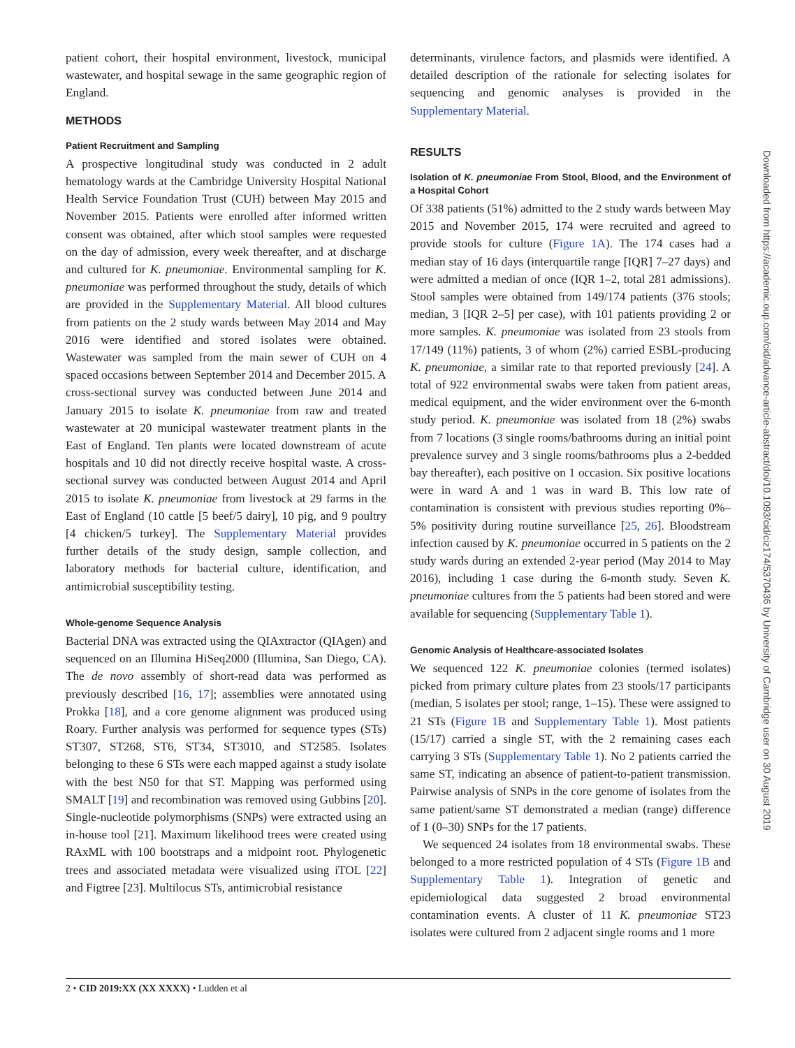patient cohort, their hospital environment, livestock, municipal wastewater, and hospital sewage in the same geographic region of England.
METHODS
Patient Recruitment and Sampling
A prospective longitudinal study was conducted in 2 adult hematology wards at the Cambridge University Hospital National Health Service Foundation Trust (CUH) between May 2015 and November 2015. Patients were enrolled after informed written consent was obtained, after which stool samples were requested on the day of admission, every week thereafter, and at discharge and cultured for K. pneumoniae. Environmental sampling for K. pneumoniae was performed throughout the study, details of which are provided in the Supplementary Material. All blood cultures from patients on the 2 study wards between May 2014 and May 2016 were identified and stored isolates were obtained. Wastewater was sampled from the main sewer of CUH on 4 spaced occasions between September 2014 and December 2015. A cross-sectional survey was conducted between June 2014 and January 2015 to isolate K. pneumoniae from raw and treated wastewater at 20 municipal wastewater treatment plants in the East of England. Ten plants were located downstream of acute hospitals and 10 did not directly receive hospital waste. A cross-sectional survey was conducted between August 2014 and April 2015 to isolate K. pneumoniae from livestock at 29 farms in the East of England (10 cattle [5 beef/5 dairy], 10 pig, and 9 poultry [4 chicken/5 turkey]. The Supplementary Material provides further details of the study design, sample collection, and laboratory methods for bacterial culture, identification, and antimicrobial susceptibility testing.
Whole-genome Sequence Analysis
Bacterial DNA was extracted using the QIAxtractor (QIAgen) and sequenced on an Illumina HiSeq2000 (Illumina, San Diego, CA). The de novo assembly of short-read data was performed as previously described [16, 17]; assemblies were annotated using Prokka [18], and a core genome alignment was produced using Roary. Further analysis was performed for sequence types (STs) ST307, ST268, ST6, ST34, ST3010, and ST2585. Isolates belonging to these 6 STs were each mapped against a study isolate with the best N50 for that ST. Mapping was performed using SMALT [19] and recombination was removed using Gubbins [20]. Single-nucleotide polymorphisms (SNPs) were extracted using an in-house tool [21]. Maximum likelihood trees were created using RAxML with 100 bootstraps and a midpoint root. Phylogenetic trees and associated metadata were visualized using iTOL [22] and Figtree [23]. Multilocus STs, antimicrobial resistance
determinants, virulence factors, and plasmids were identified. A detailed description of the rationale for selecting isolates for sequencing and genomic analyses is provided in the Supplementary Material.
RESULTS
Isolation of K. pneumoniae From Stool, Blood, and the Environment of a Hospital Cohort
Of 338 patients (51%) admitted to the 2 study wards between May 2015 and November 2015, 174 were recruited and agreed to provide stools for culture (Figure 1A). The 174 cases had a median stay of 16 days (interquartile range [IQR] 7–27 days) and were admitted a median of once (IQR 1–2, total 281 admissions). Stool samples were obtained from 149/174 patients (376 stools; median, 3 [IQR 2–5] per case), with 101 patients providing 2 or more samples. K. pneumoniae was isolated from 23 stools from 17/149 (11%) patients, 3 of whom (2%) carried ESBL-producing K. pneumoniae, a similar rate to that reported previously [24]. A total of 922 environmental swabs were taken from patient areas, medical equipment, and the wider environment over the 6-month study period. K. pneumoniae was isolated from 18 (2%) swabs from 7 locations (3 single rooms/bathrooms during an initial point prevalence survey and 3 single rooms/bathrooms plus a 2-bedded bay thereafter), each positive on 1 occasion. Six positive locations were in ward A and 1 was in ward B. This low rate of contamination is consistent with previous studies reporting 0%–5% positivity during routine surveillance [25, 26]. Bloodstream infection caused by K. pneumoniae occurred in 5 patients on the 2 study wards during an extended 2-year period (May 2014 to May 2016), including 1 case during the 6-month study. Seven K. pneumoniae cultures from the 5 patients had been stored and were available for sequencing (Supplementary Table 1).
Genomic Analysis of Healthcare-associated Isolates
We sequenced 122 K. pneumoniae colonies (termed isolates) picked from primary culture plates from 23 stools/17 participants (median, 5 isolates per stool; range, 1–15). These were assigned to 21 STs (Figure 1B and Supplementary Table 1). Most patients (15/17) carried a single ST, with the 2 remaining cases each carrying 3 STs (Supplementary Table 1). No 2 patients carried the same ST, indicating an absence of patient-to-patient transmission. Pairwise analysis of SNPs in the core genome of isolates from the same patient/same ST demonstrated a median (range) difference of 1 (0–30) SNPs for the 17 patients.
We sequenced 24 isolates from 18 environmental swabs. These belonged to a more restricted population of 4 STs (Figure 1B and Supplementary Table 1). Integration of genetic and epidemiological data suggested 2 broad environmental contamination events. A cluster of 11 K. pneumoniae ST23 isolates were cultured from 2 adjacent single rooms and 1 more
2 • CID 2019:XX (XX XXXX) • Ludden et al
Downloaded from https://academic.oup.com/cid/advance-article-abstract/doi/10.1093/cid/ciz174/5370436 by University of Cambridge user on 30 August 2019